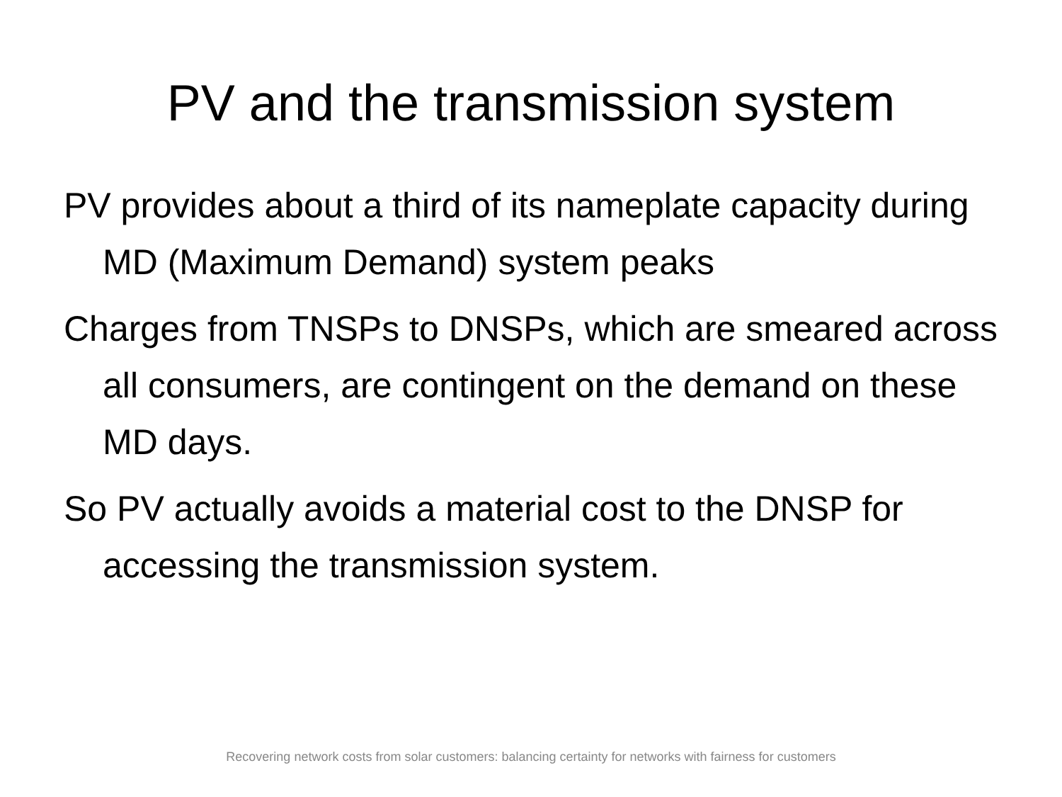PV and the transmission system
PV provides about a third of its nameplate capacity during MD (Maximum Demand) system peaks
Charges from TNSPs to DNSPs, which are smeared across all consumers, are contingent on the demand on these MD days.
So PV actually avoids a material cost to the DNSP for accessing the transmission system.
Recovering network costs from solar customers: balancing certainty for networks with fairness for customers